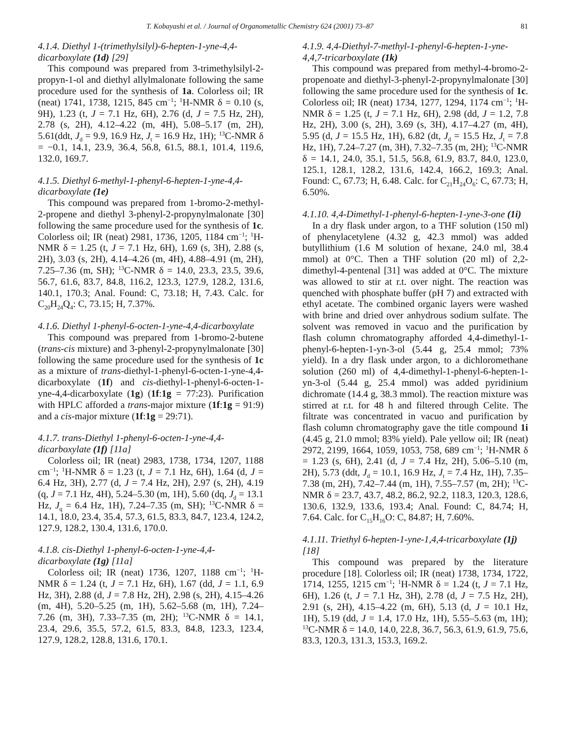T. Kobayashi et al. / Journal of Organometallic Chemistry 624 (2001) 73–87 81
4.1.4. Diethyl 1-(trimethylsilyl)-6-hepten-1-yne-4,4-dicarboxylate (1d) [29]
This compound was prepared from 3-trimethylsilyl-2-propyn-1-ol and diethyl allylmalonate following the same procedure used for the synthesis of 1a. Colorless oil; IR (neat) 1741, 1738, 1215, 845 cm<sup>−1</sup>; <sup>1</sup>H-NMR δ = 0.10 (s, 9H), 1.23 (t, J = 7.1 Hz, 6H), 2.76 (d, J = 7.5 Hz, 2H), 2.78 (s, 2H), 4.12–4.22 (m, 4H), 5.08–5.17 (m, 2H), 5.61(ddt, J<sub>d</sub> = 9.9, 16.9 Hz, J<sub>t</sub> = 16.9 Hz, 1H); <sup>13</sup>C-NMR δ = −0.1, 14.1, 23.9, 36.4, 56.8, 61.5, 88.1, 101.4, 119.6, 132.0, 169.7.
4.1.5. Diethyl 6-methyl-1-phenyl-6-hepten-1-yne-4,4-dicarboxylate (1e)
This compound was prepared from 1-bromo-2-methyl-2-propene and diethyl 3-phenyl-2-propynylmalonate [30] following the same procedure used for the synthesis of 1c. Colorless oil; IR (neat) 2981, 1736, 1205, 1184 cm<sup>−1</sup>; <sup>1</sup>H-NMR δ = 1.25 (t, J = 7.1 Hz, 6H), 1.69 (s, 3H), 2.88 (s, 2H), 3.03 (s, 2H), 4.14–4.26 (m, 4H), 4.88–4.91 (m, 2H), 7.25–7.36 (m, SH); <sup>13</sup>C-NMR δ = 14.0, 23.3, 23.5, 39.6, 56.7, 61.6, 83.7, 84.8, 116.2, 123.3, 127.9, 128.2, 131.6, 140.1, 170.3; Anal. Found: C, 73.18; H, 7.43. Calc. for C<sub>20</sub>H<sub>24</sub>Q<sub>4</sub>: C, 73.15; H, 7.37%.
4.1.6. Diethyl 1-phenyl-6-octen-1-yne-4,4-dicarboxylate
This compound was prepared from 1-bromo-2-butene (trans-cis mixture) and 3-phenyl-2-propynylmalonate [30] following the same procedure used for the synthesis of 1c as a mixture of trans-diethyl-1-phenyl-6-octen-1-yne-4,4-dicarboxylate (1f) and cis-diethyl-1-phenyl-6-octen-1-yne-4,4-dicarboxylate (1g) (1f:1g = 77:23). Purification with HPLC afforded a trans-major mixture (1f:1g = 91:9) and a cis-major mixture (1f:1g = 29:71).
4.1.7. trans-Diethyl 1-phenyl-6-octen-1-yne-4,4-dicarboxylate (1f) [11a]
Colorless oil; IR (neat) 2983, 1738, 1734, 1207, 1188 cm<sup>−1</sup>; <sup>1</sup>H-NMR δ = 1.23 (t, J = 7.1 Hz, 6H), 1.64 (d, J = 6.4 Hz, 3H), 2.77 (d, J = 7.4 Hz, 2H), 2.97 (s, 2H), 4.19 (q, J = 7.1 Hz, 4H), 5.24–5.30 (m, 1H), 5.60 (dq, J<sub>d</sub> = 13.1 Hz, J<sub>q</sub> = 6.4 Hz, 1H), 7.24–7.35 (m, SH); <sup>13</sup>C-NMR δ = 14.1, 18.0, 23.4, 35.4, 57.3, 61.5, 83.3, 84.7, 123.4, 124.2, 127.9, 128.2, 130.4, 131.6, 170.0.
4.1.8. cis-Diethyl 1-phenyl-6-octen-1-yne-4,4-dicarboxylate (1g) [11a]
Colorless oil; IR (neat) 1736, 1207, 1188 cm<sup>−1</sup>; <sup>1</sup>H-NMR δ = 1.24 (t, J = 7.1 Hz, 6H), 1.67 (dd, J = 1.1, 6.9 Hz, 3H), 2.88 (d, J = 7.8 Hz, 2H), 2.98 (s, 2H), 4.15–4.26 (m, 4H), 5.20–5.25 (m, 1H), 5.62–5.68 (m, 1H), 7.24–7.26 (m, 3H), 7.33–7.35 (m, 2H); <sup>13</sup>C-NMR δ = 14.1, 23.4, 29.6, 35.5, 57.2, 61.5, 83.3, 84.8, 123.3, 123.4, 127.9, 128.2, 128.8, 131.6, 170.1.
4.1.9. 4,4-Diethyl-7-methyl-1-phenyl-6-hepten-1-yne-4,4,7-tricarboxylate (1k)
This compound was prepared from methyl-4-bromo-2-propenoate and diethyl-3-phenyl-2-propynylmalonate [30] following the same procedure used for the synthesis of 1c. Colorless oil; IR (neat) 1734, 1277, 1294, 1174 cm<sup>−1</sup>; <sup>1</sup>H-NMR δ = 1.25 (t, J = 7.1 Hz, 6H), 2.98 (dd, J = 1.2, 7.8 Hz, 2H), 3.00 (s, 2H), 3.69 (s, 3H), 4.17–4.27 (m, 4H), 5.95 (d, J = 15.5 Hz, 1H), 6.82 (dt, J<sub>d</sub> = 15.5 Hz, J<sub>t</sub> = 7.8 Hz, 1H), 7.24–7.27 (m, 3H), 7.32–7.35 (m, 2H); <sup>13</sup>C-NMR δ = 14.1, 24.0, 35.1, 51.5, 56.8, 61.9, 83.7, 84.0, 123.0, 125.1, 128.1, 128.2, 131.6, 142.4, 166.2, 169.3; Anal. Found: C, 67.73; H, 6.48. Calc. for C<sub>21</sub>H<sub>24</sub>O<sub>6</sub>: C, 67.73; H, 6.50%.
4.1.10. 4,4-Dimethyl-1-phenyl-6-hepten-1-yne-3-one (1i)
In a dry flask under argon, to a THF solution (150 ml) of phenylacetylene (4.32 g, 42.3 mmol) was added butyllithium (1.6 M solution of hexane, 24.0 ml, 38.4 mmol) at 0°C. Then a THF solution (20 ml) of 2,2-dimethyl-4-pentenal [31] was added at 0°C. The mixture was allowed to stir at r.t. over night. The reaction was quenched with phosphate buffer (pH 7) and extracted with ethyl acetate. The combined organic layers were washed with brine and dried over anhydrous sodium sulfate. The solvent was removed in vacuo and the purification by flash column chromatography afforded 4,4-dimethyl-1-phenyl-6-hepten-1-yn-3-ol (5.44 g, 25.4 mmol; 73% yield). In a dry flask under argon, to a dichloromethane solution (260 ml) of 4,4-dimethyl-1-phenyl-6-hepten-1-yn-3-ol (5.44 g, 25.4 mmol) was added pyridinium dichromate (14.4 g, 38.3 mmol). The reaction mixture was stirred at r.t. for 48 h and filtered through Celite. The filtrate was concentrated in vacuo and purification by flash column chromatography gave the title compound 1i (4.45 g, 21.0 mmol; 83% yield). Pale yellow oil; IR (neat) 2972, 2199, 1664, 1059, 1053, 758, 689 cm<sup>−1</sup>; <sup>1</sup>H-NMR δ = 1.23 (s, 6H), 2.41 (d, J = 7.4 Hz, 2H), 5.06–5.10 (m, 2H), 5.73 (ddt, J<sub>d</sub> = 10.1, 16.9 Hz, J<sub>t</sub> = 7.4 Hz, 1H), 7.35–7.38 (m, 2H), 7.42–7.44 (m, 1H), 7.55–7.57 (m, 2H); <sup>13</sup>C-NMR δ = 23.7, 43.7, 48.2, 86.2, 92.2, 118.3, 120.3, 128.6, 130.6, 132.9, 133.6, 193.4; Anal. Found: C, 84.74; H, 7.64. Calc. for C<sub>15</sub>H<sub>16</sub>O: C, 84.87; H, 7.60%.
4.1.11. Triethyl 6-hepten-1-yne-1,4,4-tricarboxylate (1j) [18]
This compound was prepared by the literature procedure [18]. Colorless oil; IR (neat) 1738, 1734, 1722, 1714, 1255, 1215 cm<sup>−1</sup>; <sup>1</sup>H-NMR δ = 1.24 (t, J = 7.1 Hz, 6H), 1.26 (t, J = 7.1 Hz, 3H), 2.78 (d, J = 7.5 Hz, 2H), 2.91 (s, 2H), 4.15–4.22 (m, 6H), 5.13 (d, J = 10.1 Hz, 1H), 5.19 (dd, J = 1.4, 17.0 Hz, 1H), 5.55–5.63 (m, 1H); <sup>13</sup>C-NMR δ = 14.0, 14.0, 22.8, 36.7, 56.3, 61.9, 61.9, 75.6, 83.3, 120.3, 131.3, 153.3, 169.2.